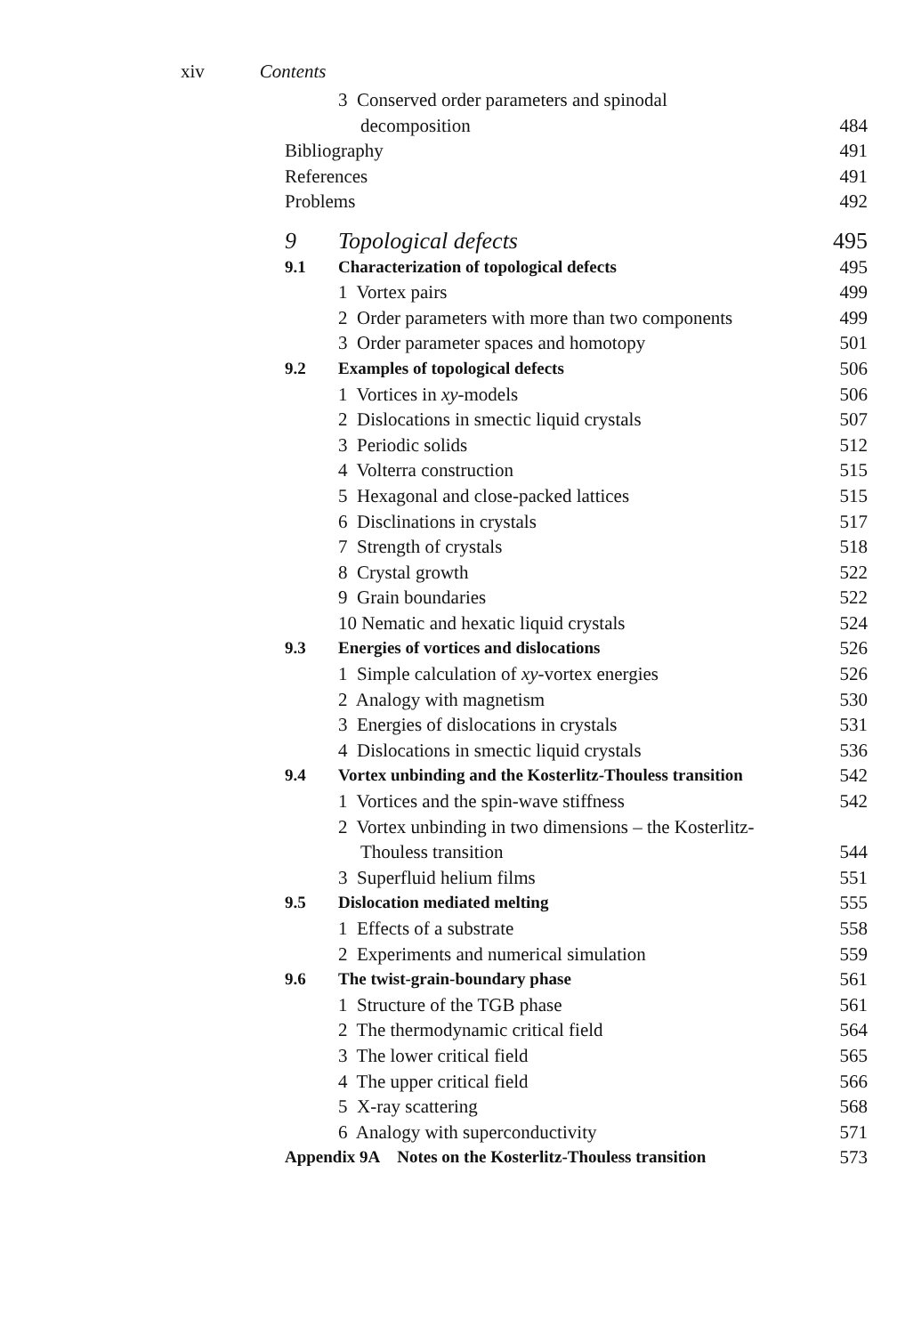xiv Contents
| | 3 Conserved order parameters and spinodal | |
| | decomposition | 484 |
| Bibliography | | 491 |
| References | | 491 |
| Problems | | 492 |
| 9 | Topological defects | 495 |
| 9.1 | Characterization of topological defects | 495 |
| | 1 Vortex pairs | 499 |
| | 2 Order parameters with more than two components | 499 |
| | 3 Order parameter spaces and homotopy | 501 |
| 9.2 | Examples of topological defects | 506 |
| | 1 Vortices in xy -models | 506 |
| | 2 Dislocations in smectic liquid crystals | 507 |
| | 3 Periodic solids | 512 |
| | 4 Volterra construction | 515 |
| | 5 Hexagonal and close-packed lattices | 515 |
| | 6 Disclinations in crystals | 517 |
| | 7 Strength of crystals | 518 |
| | 8 Crystal growth | 522 |
| | 9 Grain boundaries | 522 |
| | 10 Nematic and hexatic liquid crystals | 524 |
| 9.3 | Energies of vortices and dislocations | 526 |
| | 1 Simple calculation of xy -vortex energies | 526 |
| | 2 Analogy with magnetism | 530 |
| | 3 Energies of dislocations in crystals | 531 |
| | 4 Dislocations in smectic liquid crystals | 536 |
| 9.4 | Vortex unbinding and the Kosterlitz-Thouless transition | 542 |
| | 1 Vortices and the spin-wave stiffness | 542 |
| | 2 Vortex unbinding in two dimensions – the Kosterlitz- | |
| | Thouless transition | 544 |
| | 3 Superfluid helium films | 551 |
| 9.5 | Dislocation mediated melting | 555 |
| | 1 Effects of a substrate | 558 |
| | 2 Experiments and numerical simulation | 559 |
| 9.6 | The twist-grain-boundary phase | 561 |
| | 1 Structure of the TGB phase | 561 |
| | 2 The thermodynamic critical field | 564 |
| | 3 The lower critical field | 565 |
| | 4 The upper critical field | 566 |
| | 5 X-ray scattering | 568 |
| | 6 Analogy with superconductivity | 571 |
| Appendix 9A Notes on the Kosterlitz-Thouless transition | | 573 |